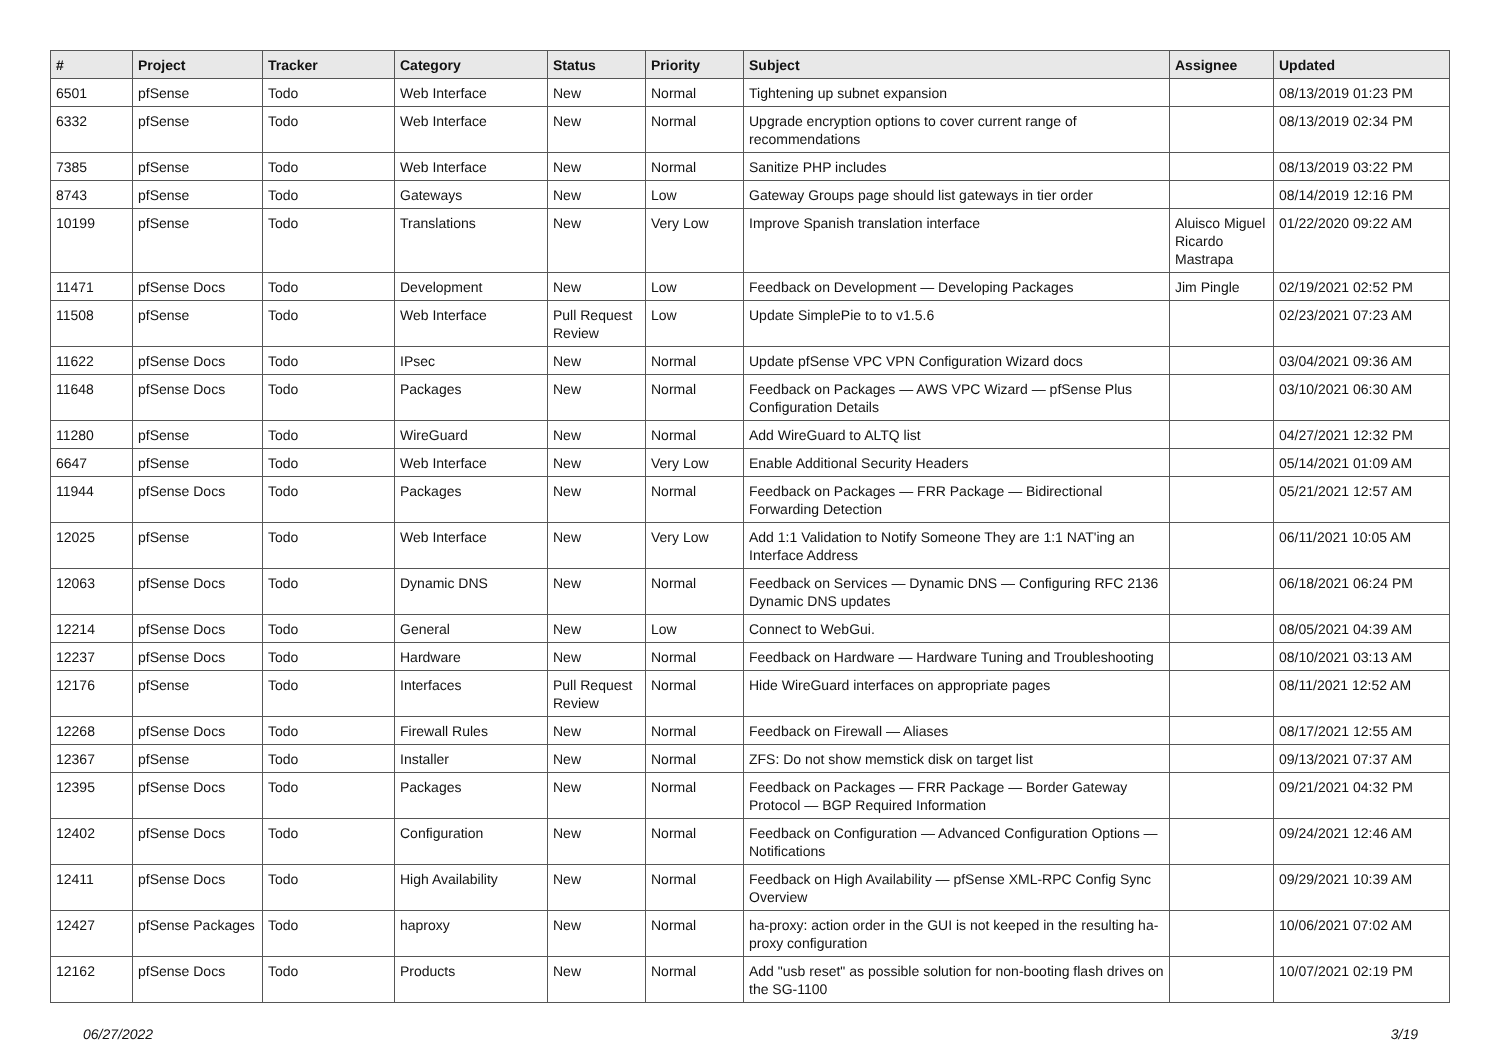| # | Project | Tracker | Category | Status | Priority | Subject | Assignee | Updated |
| --- | --- | --- | --- | --- | --- | --- | --- | --- |
| 6501 | pfSense | Todo | Web Interface | New | Normal | Tightening up subnet expansion | | 08/13/2019 01:23 PM |
| 6332 | pfSense | Todo | Web Interface | New | Normal | Upgrade encryption options to cover current range of recommendations | | 08/13/2019 02:34 PM |
| 7385 | pfSense | Todo | Web Interface | New | Normal | Sanitize PHP includes | | 08/13/2019 03:22 PM |
| 8743 | pfSense | Todo | Gateways | New | Low | Gateway Groups page should list gateways in tier order | | 08/14/2019 12:16 PM |
| 10199 | pfSense | Todo | Translations | New | Very Low | Improve Spanish translation interface | Aluisco Miguel Ricardo Mastrapa | 01/22/2020 09:22 AM |
| 11471 | pfSense Docs | Todo | Development | New | Low | Feedback on Development — Developing Packages | Jim Pingle | 02/19/2021 02:52 PM |
| 11508 | pfSense | Todo | Web Interface | Pull Request Review | Low | Update SimplePie to to v1.5.6 | | 02/23/2021 07:23 AM |
| 11622 | pfSense Docs | Todo | IPsec | New | Normal | Update pfSense VPC VPN Configuration Wizard docs | | 03/04/2021 09:36 AM |
| 11648 | pfSense Docs | Todo | Packages | New | Normal | Feedback on Packages — AWS VPC Wizard — pfSense Plus Configuration Details | | 03/10/2021 06:30 AM |
| 11280 | pfSense | Todo | WireGuard | New | Normal | Add WireGuard to ALTQ list | | 04/27/2021 12:32 PM |
| 6647 | pfSense | Todo | Web Interface | New | Very Low | Enable Additional Security Headers | | 05/14/2021 01:09 AM |
| 11944 | pfSense Docs | Todo | Packages | New | Normal | Feedback on Packages — FRR Package — Bidirectional Forwarding Detection | | 05/21/2021 12:57 AM |
| 12025 | pfSense | Todo | Web Interface | New | Very Low | Add 1:1 Validation to Notify Someone They are 1:1 NAT'ing an Interface Address | | 06/11/2021 10:05 AM |
| 12063 | pfSense Docs | Todo | Dynamic DNS | New | Normal | Feedback on Services — Dynamic DNS — Configuring RFC 2136 Dynamic DNS updates | | 06/18/2021 06:24 PM |
| 12214 | pfSense Docs | Todo | General | New | Low | Connect to WebGui. | | 08/05/2021 04:39 AM |
| 12237 | pfSense Docs | Todo | Hardware | New | Normal | Feedback on Hardware — Hardware Tuning and Troubleshooting | | 08/10/2021 03:13 AM |
| 12176 | pfSense | Todo | Interfaces | Pull Request Review | Normal | Hide WireGuard interfaces on appropriate pages | | 08/11/2021 12:52 AM |
| 12268 | pfSense Docs | Todo | Firewall Rules | New | Normal | Feedback on Firewall — Aliases | | 08/17/2021 12:55 AM |
| 12367 | pfSense | Todo | Installer | New | Normal | ZFS: Do not show memstick disk on target list | | 09/13/2021 07:37 AM |
| 12395 | pfSense Docs | Todo | Packages | New | Normal | Feedback on Packages — FRR Package — Border Gateway Protocol — BGP Required Information | | 09/21/2021 04:32 PM |
| 12402 | pfSense Docs | Todo | Configuration | New | Normal | Feedback on Configuration — Advanced Configuration Options — Notifications | | 09/24/2021 12:46 AM |
| 12411 | pfSense Docs | Todo | High Availability | New | Normal | Feedback on High Availability — pfSense XML-RPC Config Sync Overview | | 09/29/2021 10:39 AM |
| 12427 | pfSense Packages | Todo | haproxy | New | Normal | ha-proxy: action order in the GUI is not keeped in the resulting ha-proxy configuration | | 10/06/2021 07:02 AM |
| 12162 | pfSense Docs | Todo | Products | New | Normal | Add "usb reset" as possible solution for non-booting flash drives on the SG-1100 | | 10/07/2021 02:19 PM |
06/27/2022 3/19